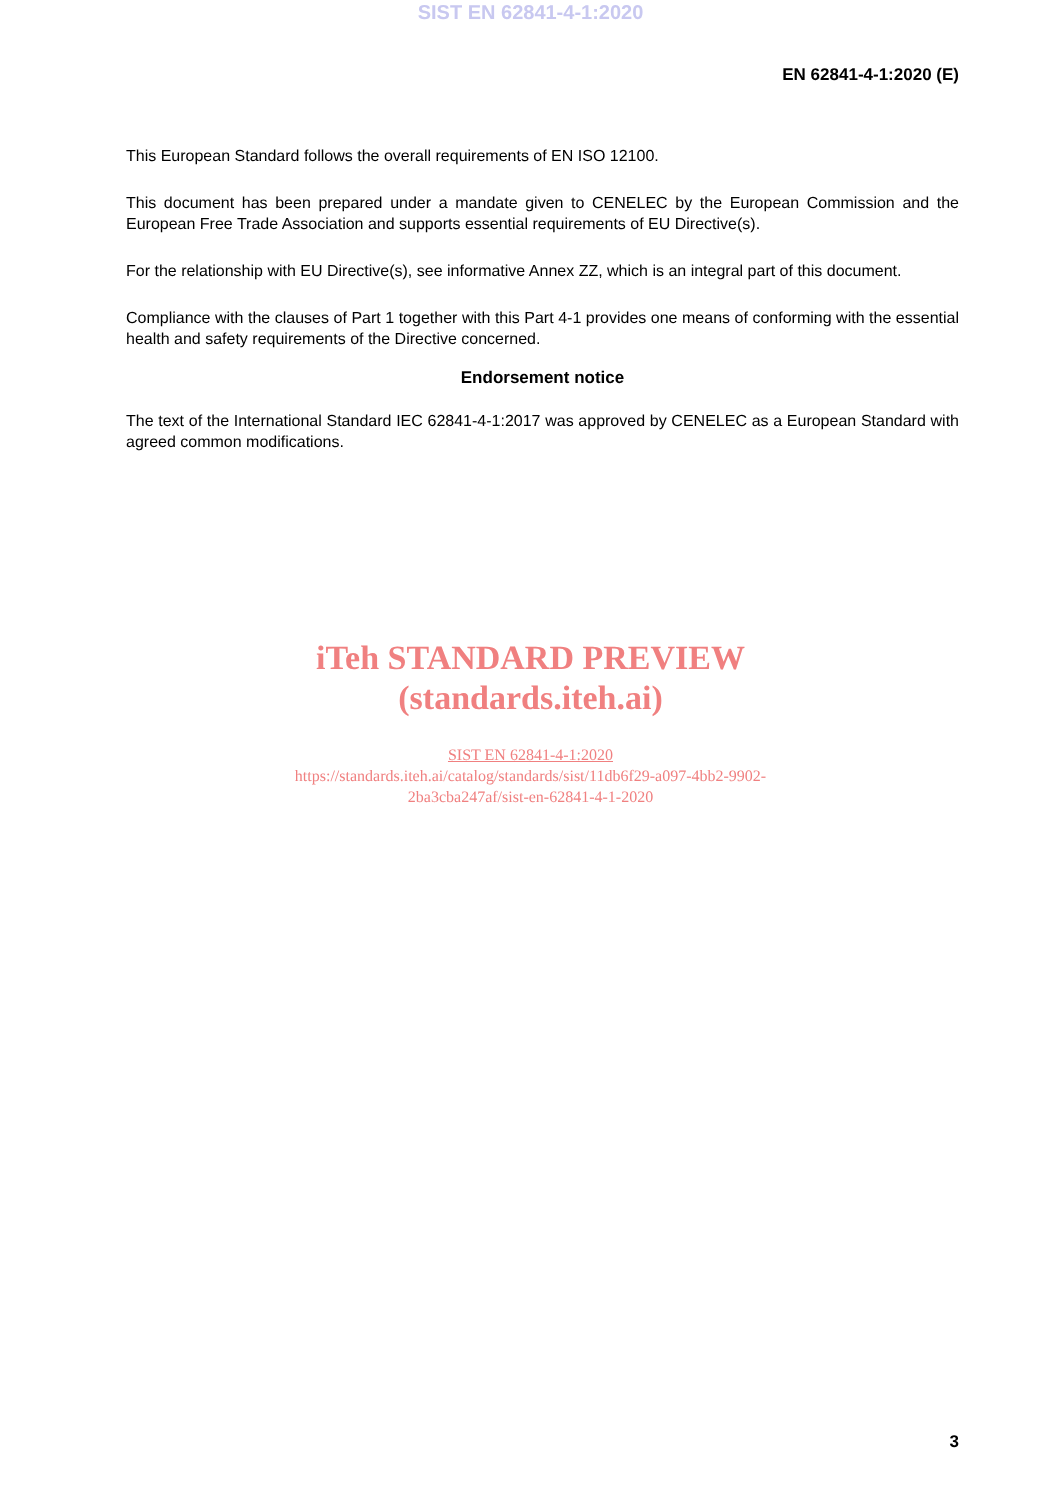SIST EN 62841-4-1:2020
EN 62841-4-1:2020 (E)
This European Standard follows the overall requirements of EN ISO 12100.
This document has been prepared under a mandate given to CENELEC by the European Commission and the European Free Trade Association and supports essential requirements of EU Directive(s).
For the relationship with EU Directive(s), see informative Annex ZZ, which is an integral part of this document.
Compliance with the clauses of Part 1 together with this Part 4-1 provides one means of conforming with the essential health and safety requirements of the Directive concerned.
Endorsement notice
The text of the International Standard IEC 62841-4-1:2017 was approved by CENELEC as a European Standard with agreed common modifications.
iTeh STANDARD PREVIEW
(standards.iteh.ai)
SIST EN 62841-4-1:2020
https://standards.iteh.ai/catalog/standards/sist/11db6f29-a097-4bb2-9902-
2ba3cba247af/sist-en-62841-4-1-2020
3